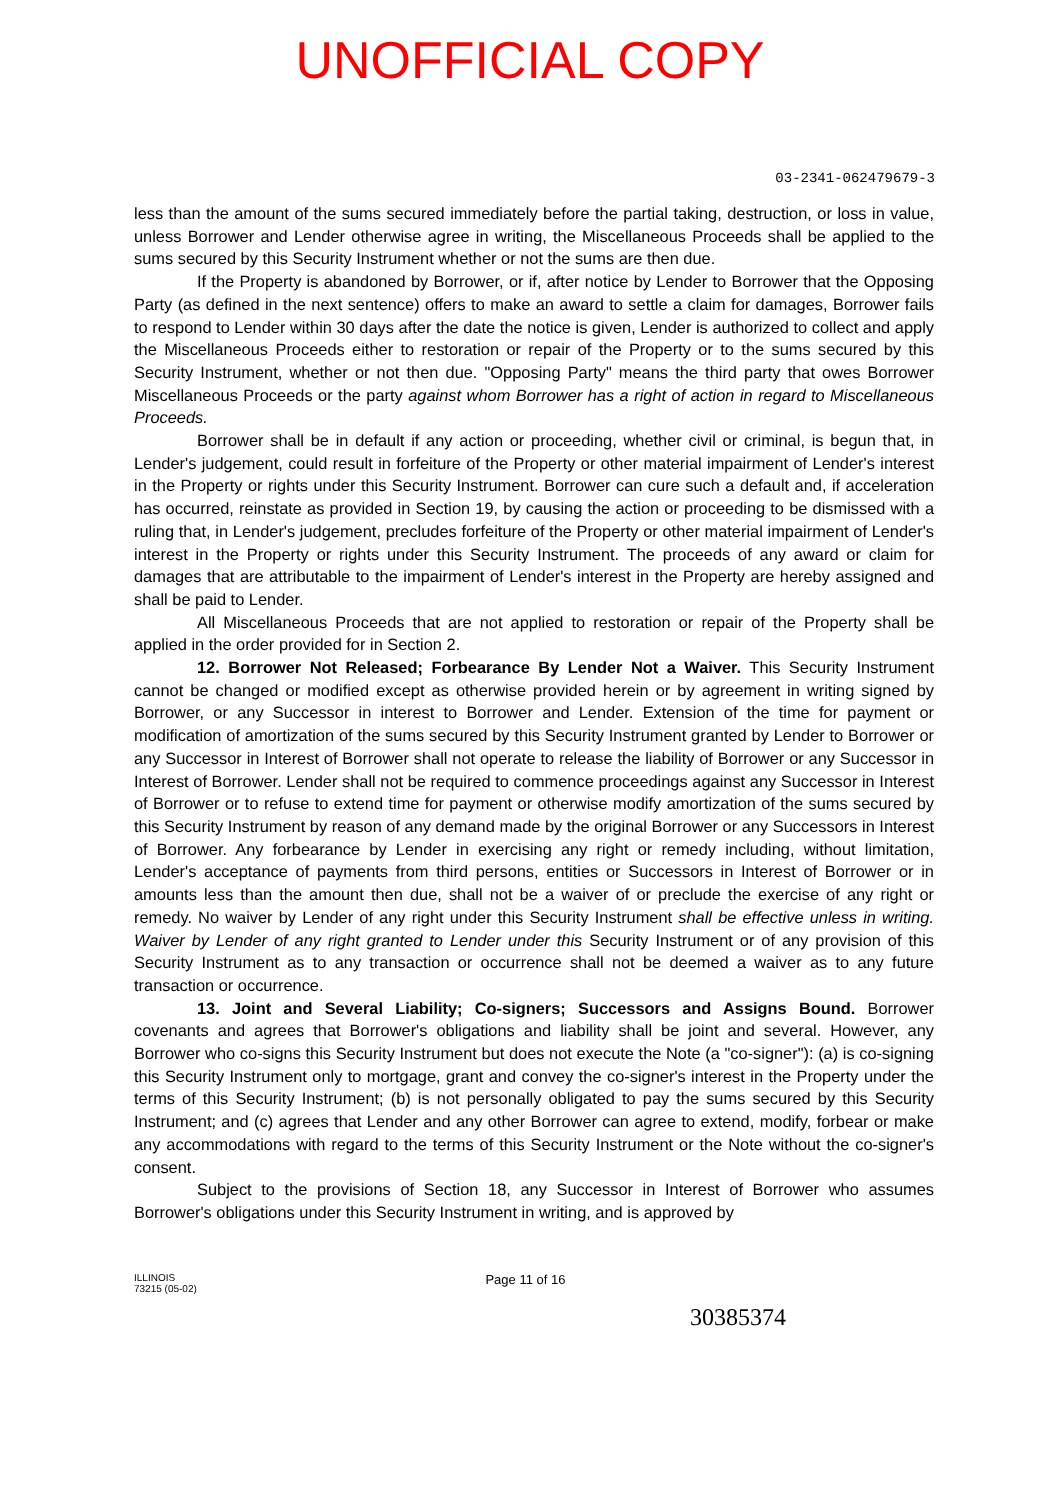UNOFFICIAL COPY
03-2341-062479679-3
less than the amount of the sums secured immediately before the partial taking, destruction, or loss in value, unless Borrower and Lender otherwise agree in writing, the Miscellaneous Proceeds shall be applied to the sums secured by this Security Instrument whether or not the sums are then due.
If the Property is abandoned by Borrower, or if, after notice by Lender to Borrower that the Opposing Party (as defined in the next sentence) offers to make an award to settle a claim for damages, Borrower fails to respond to Lender within 30 days after the date the notice is given, Lender is authorized to collect and apply the Miscellaneous Proceeds either to restoration or repair of the Property or to the sums secured by this Security Instrument, whether or not then due. "Opposing Party" means the third party that owes Borrower Miscellaneous Proceeds or the party against whom Borrower has a right of action in regard to Miscellaneous Proceeds.
Borrower shall be in default if any action or proceeding, whether civil or criminal, is begun that, in Lender's judgement, could result in forfeiture of the Property or other material impairment of Lender's interest in the Property or rights under this Security Instrument. Borrower can cure such a default and, if acceleration has occurred, reinstate as provided in Section 19, by causing the action or proceeding to be dismissed with a ruling that, in Lender's judgement, precludes forfeiture of the Property or other material impairment of Lender's interest in the Property or rights under this Security Instrument. The proceeds of any award or claim for damages that are attributable to the impairment of Lender's interest in the Property are hereby assigned and shall be paid to Lender.
All Miscellaneous Proceeds that are not applied to restoration or repair of the Property shall be applied in the order provided for in Section 2.
12. Borrower Not Released; Forbearance By Lender Not a Waiver. This Security Instrument cannot be changed or modified except as otherwise provided herein or by agreement in writing signed by Borrower, or any Successor in interest to Borrower and Lender. Extension of the time for payment or modification of amortization of the sums secured by this Security Instrument granted by Lender to Borrower or any Successor in Interest of Borrower shall not operate to release the liability of Borrower or any Successor in Interest of Borrower. Lender shall not be required to commence proceedings against any Successor in Interest of Borrower or to refuse to extend time for payment or otherwise modify amortization of the sums secured by this Security Instrument by reason of any demand made by the original Borrower or any Successors in Interest of Borrower. Any forbearance by Lender in exercising any right or remedy including, without limitation, Lender's acceptance of payments from third persons, entities or Successors in Interest of Borrower or in amounts less than the amount then due, shall not be a waiver of or preclude the exercise of any right or remedy. No waiver by Lender of any right under this Security Instrument shall be effective unless in writing. Waiver by Lender of any right granted to Lender under this Security Instrument or of any provision of this Security Instrument as to any transaction or occurrence shall not be deemed a waiver as to any future transaction or occurrence.
13. Joint and Several Liability; Co-signers; Successors and Assigns Bound. Borrower covenants and agrees that Borrower's obligations and liability shall be joint and several. However, any Borrower who co-signs this Security Instrument but does not execute the Note (a "co-signer"): (a) is co-signing this Security Instrument only to mortgage, grant and convey the co-signer's interest in the Property under the terms of this Security Instrument; (b) is not personally obligated to pay the sums secured by this Security Instrument; and (c) agrees that Lender and any other Borrower can agree to extend, modify, forbear or make any accommodations with regard to the terms of this Security Instrument or the Note without the co-signer's consent.
Subject to the provisions of Section 18, any Successor in Interest of Borrower who assumes Borrower's obligations under this Security Instrument in writing, and is approved by
ILLINOIS
73215 (05-02)
Page 11 of 16
30385374